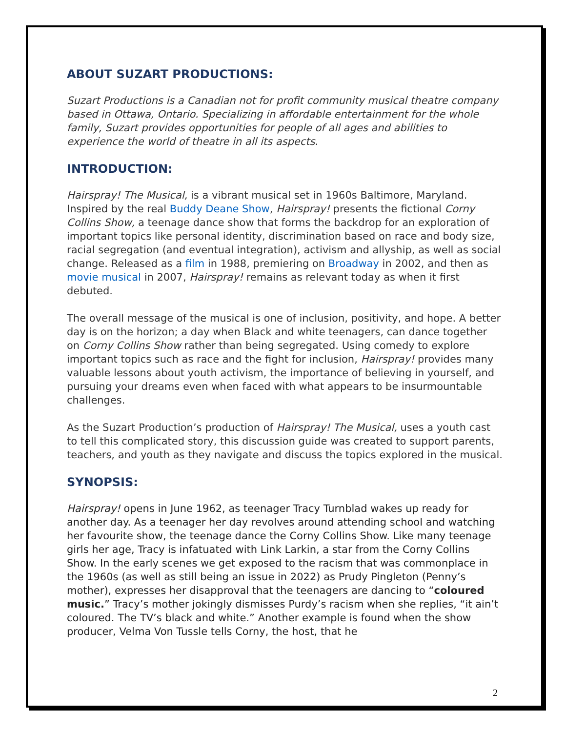ABOUT SUZART PRODUCTIONS:
Suzart Productions is a Canadian not for profit community musical theatre company based in Ottawa, Ontario. Specializing in affordable entertainment for the whole family, Suzart provides opportunities for people of all ages and abilities to experience the world of theatre in all its aspects.
INTRODUCTION:
Hairspray! The Musical, is a vibrant musical set in 1960s Baltimore, Maryland. Inspired by the real Buddy Deane Show, Hairspray! presents the fictional Corny Collins Show, a teenage dance show that forms the backdrop for an exploration of important topics like personal identity, discrimination based on race and body size, racial segregation (and eventual integration), activism and allyship, as well as social change. Released as a film in 1988, premiering on Broadway in 2002, and then as movie musical in 2007, Hairspray! remains as relevant today as when it first debuted.
The overall message of the musical is one of inclusion, positivity, and hope. A better day is on the horizon; a day when Black and white teenagers, can dance together on Corny Collins Show rather than being segregated. Using comedy to explore important topics such as race and the fight for inclusion, Hairspray! provides many valuable lessons about youth activism, the importance of believing in yourself, and pursuing your dreams even when faced with what appears to be insurmountable challenges.
As the Suzart Production’s production of Hairspray! The Musical, uses a youth cast to tell this complicated story, this discussion guide was created to support parents, teachers, and youth as they navigate and discuss the topics explored in the musical.
SYNOPSIS:
Hairspray! opens in June 1962, as teenager Tracy Turnblad wakes up ready for another day. As a teenager her day revolves around attending school and watching her favourite show, the teenage dance the Corny Collins Show. Like many teenage girls her age, Tracy is infatuated with Link Larkin, a star from the Corny Collins Show. In the early scenes we get exposed to the racism that was commonplace in the 1960s (as well as still being an issue in 2022) as Prudy Pingleton (Penny’s mother), expresses her disapproval that the teenagers are dancing to “coloured music.” Tracy’s mother jokingly dismisses Purdy’s racism when she replies, “it ain’t coloured. The TV’s black and white.” Another example is found when the show producer, Velma Von Tussle tells Corny, the host, that he
2